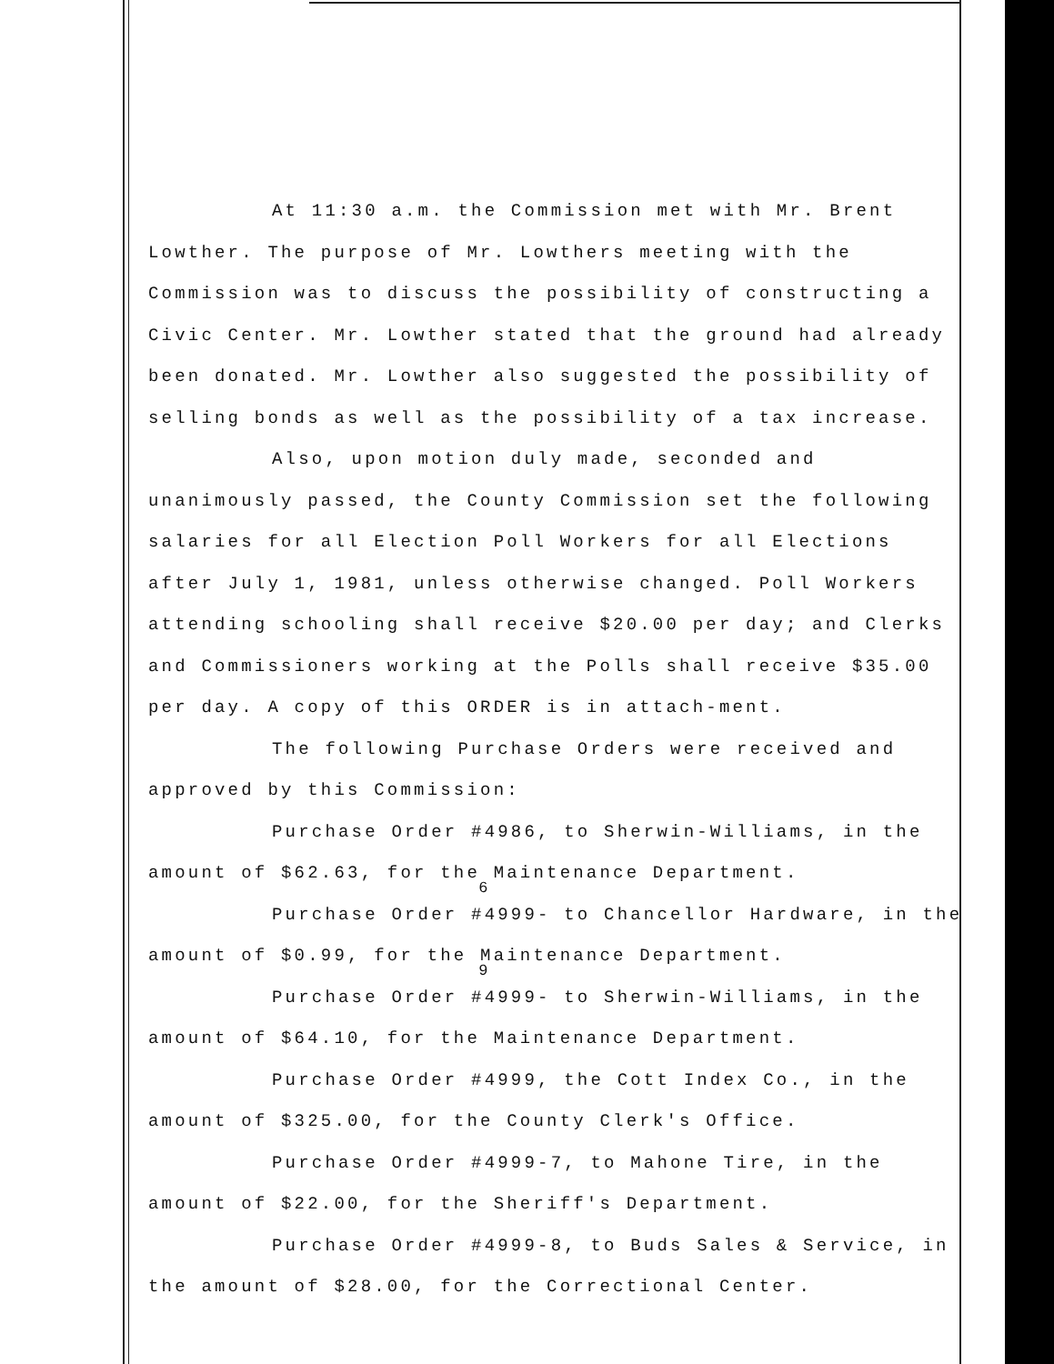At 11:30 a.m. the Commission met with Mr. Brent Lowther. The purpose of Mr. Lowthers meeting with the Commission was to discuss the possibility of constructing a Civic Center. Mr. Lowther stated that the ground had already been donated. Mr. Lowther also suggested the possibility of selling bonds as well as the possibility of a tax increase.
Also, upon motion duly made, seconded and unanimously passed, the County Commission set the following salaries for all Election Poll Workers for all Elections after July 1, 1981, unless otherwise changed. Poll Workers attending schooling shall receive $20.00 per day; and Clerks and Commissioners working at the Polls shall receive $35.00 per day. A copy of this ORDER is in attach-ment.
The following Purchase Orders were received and approved by this Commission:
Purchase Order #4986, to Sherwin-Williams, in the amount of $62.63, for the Maintenance Department.
6
Purchase Order #4999- to Chancellor Hardware, in the amount of $0.99, for the Maintenance Department.
9
Purchase Order #4999- to Sherwin-Williams, in the amount of $64.10, for the Maintenance Department.
Purchase Order #4999, the Cott Index Co., in the amount of $325.00, for the County Clerk's Office.
Purchase Order #4999-7, to Mahone Tire, in the amount of $22.00, for the Sheriff's Department.
Purchase Order #4999-8, to Buds Sales & Service, in the amount of $28.00, for the Correctional Center.